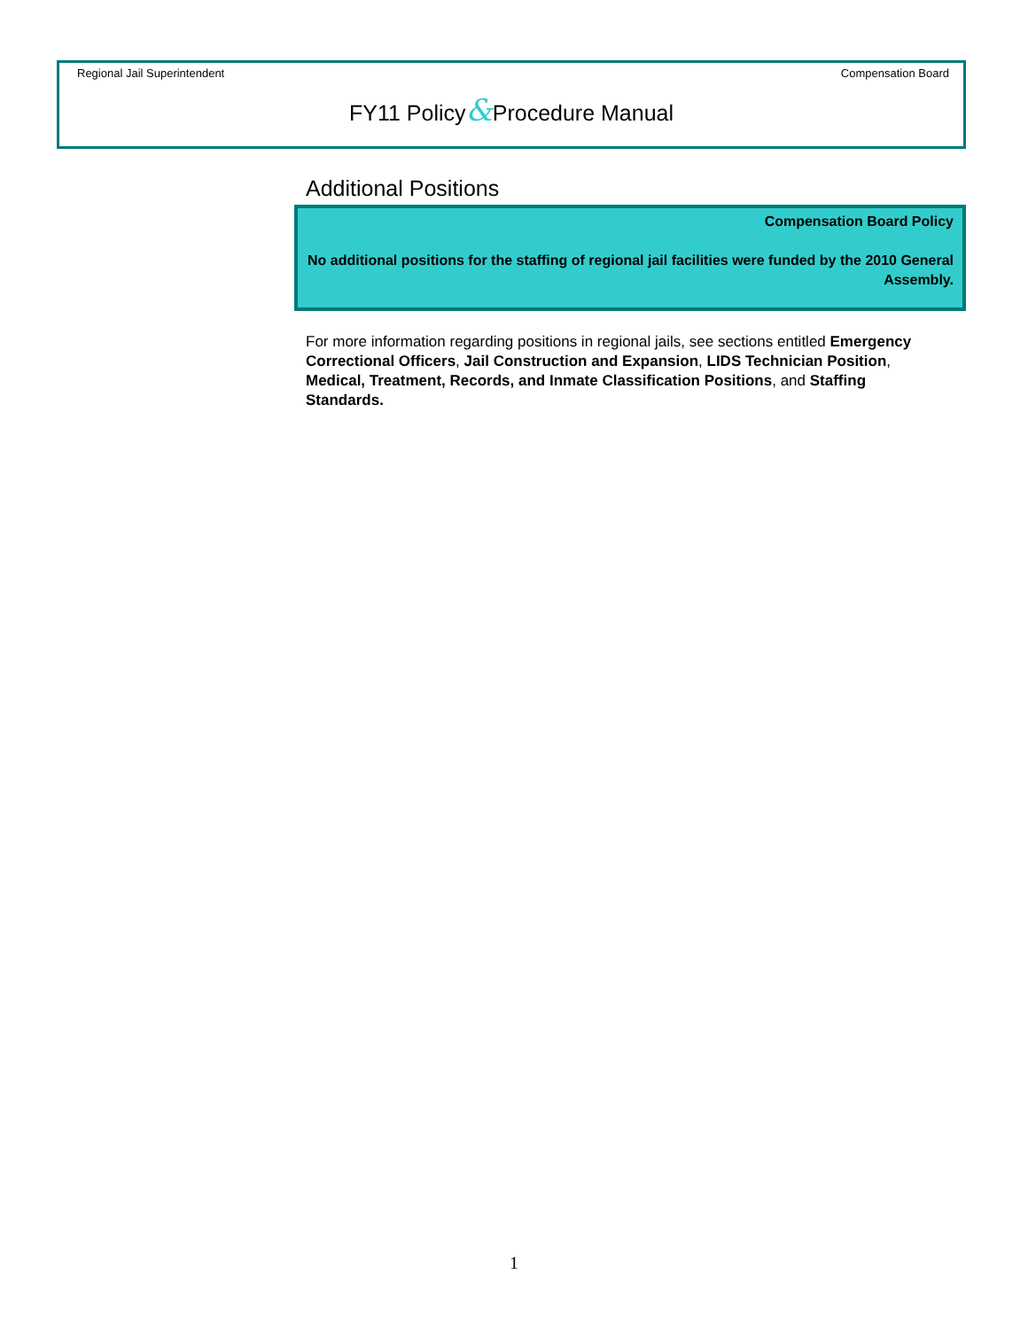Regional Jail Superintendent Compensation Board
FY11 Policy&Procedure Manual
Additional Positions
Compensation Board Policy
No additional positions for the staffing of regional jail facilities were funded by the 2010 General Assembly.
For more information regarding positions in regional jails, see sections entitled Emergency Correctional Officers, Jail Construction and Expansion, LIDS Technician Position, Medical, Treatment, Records, and Inmate Classification Positions, and Staffing Standards.
1